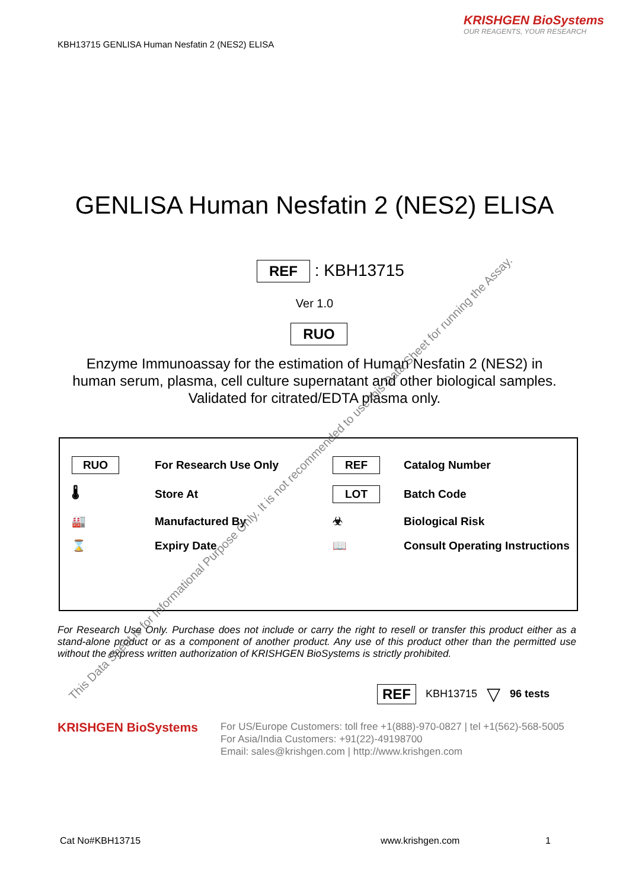KRISHGEN BioSystems
OUR REAGENTS, YOUR RESEARCH
KBH13715 GENLISA Human Nesfatin 2 (NES2) ELISA
GENLISA Human Nesfatin 2 (NES2) ELISA
REF : KBH13715
Ver 1.0
RUO
Enzyme Immunoassay for the estimation of Human Nesfatin 2 (NES2) in
human serum, plasma, cell culture supernatant and other biological samples.
Validated for citrated/EDTA plasma only.
RUO
For Research Use Only
REF
Catalog Number
🌡
Store At
LOT
Batch Code
🏭
Manufactured By
☣
Biological Risk
⌛
Expiry Date
📖
Consult Operating Instructions
For Research Use Only. Purchase does not include or carry the right to resell or transfer this product either as a stand-alone product or as a component of another product. Any use of this product other than the permitted use without the express written authorization of KRISHGEN BioSystems is strictly prohibited.
REF KBH13715 ▽ 96 tests
KRISHGEN BioSystems
For US/Europe Customers: toll free +1(888)-970-0827 | tel +1(562)-568-5005
For Asia/India Customers: +91(22)-49198700
Email: sales@krishgen.com | http://www.krishgen.com
Cat No#KBH13715 www.krishgen.com 1
This Data Sheet is for Informational Purpose Only. It is not recommended to use this Data Sheet for running the Assay.